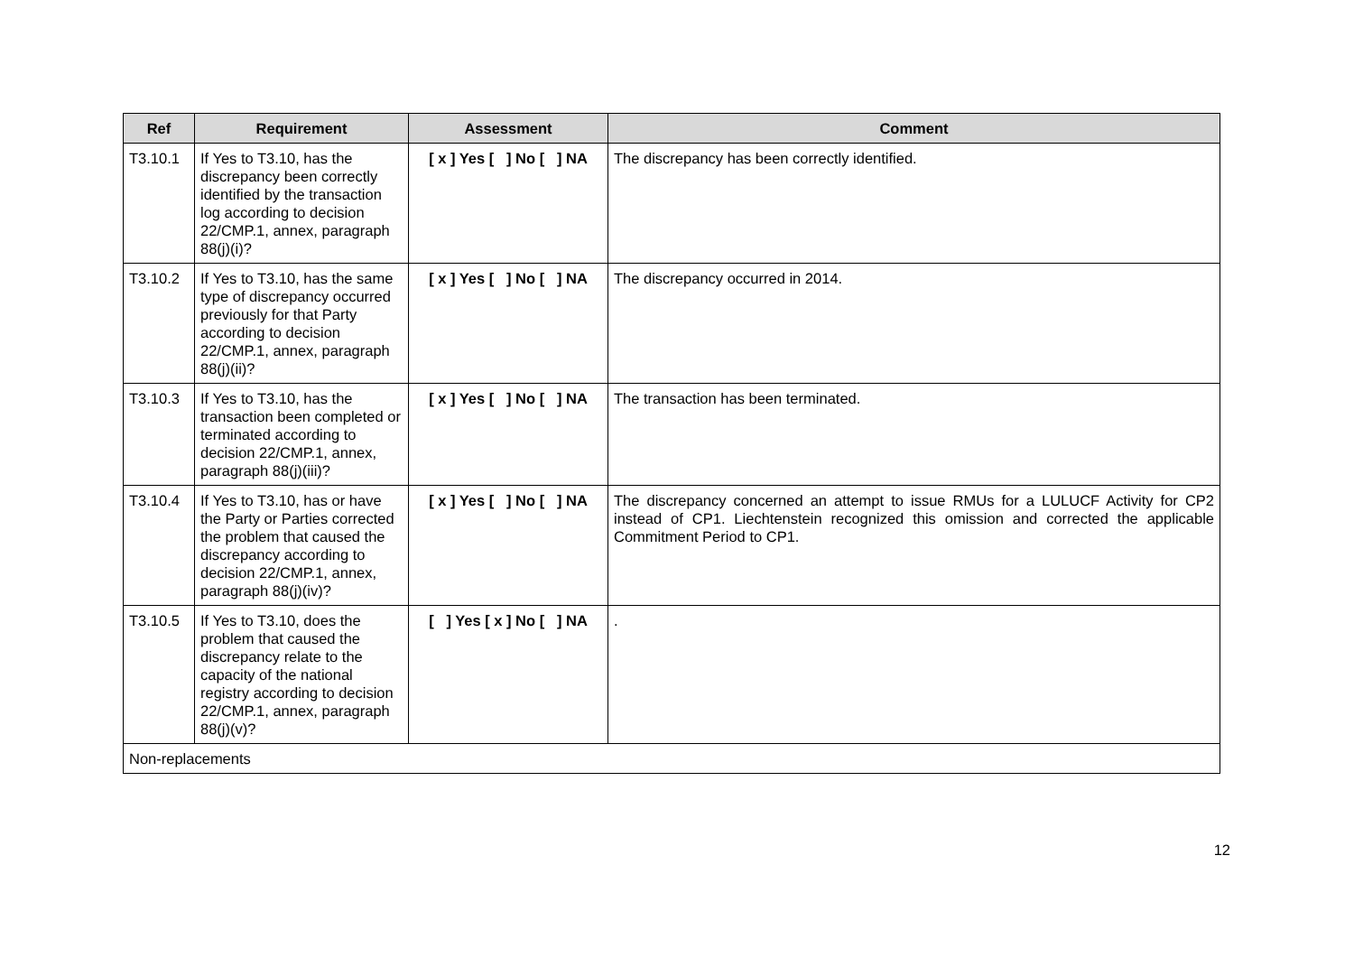| Ref | Requirement | Assessment | Comment |
| --- | --- | --- | --- |
| T3.10.1 | If Yes to T3.10, has the discrepancy been correctly identified by the transaction log according to decision 22/CMP.1, annex, paragraph 88(j)(i)? | [ x ] Yes [ ] No [ ] NA | The discrepancy has been correctly identified. |
| T3.10.2 | If Yes to T3.10, has the same type of discrepancy occurred previously for that Party according to decision 22/CMP.1, annex, paragraph 88(j)(ii)? | [ x ] Yes [ ] No [ ] NA | The discrepancy occurred in 2014. |
| T3.10.3 | If Yes to T3.10, has the transaction been completed or terminated according to decision 22/CMP.1, annex, paragraph 88(j)(iii)? | [ x ] Yes [ ] No [ ] NA | The transaction has been terminated. |
| T3.10.4 | If Yes to T3.10, has or have the Party or Parties corrected the problem that caused the discrepancy according to decision 22/CMP.1, annex, paragraph 88(j)(iv)? | [ x ] Yes [ ] No [ ] NA | The discrepancy concerned an attempt to issue RMUs for a LULUCF Activity for CP2 instead of CP1. Liechtenstein recognized this omission and corrected the applicable Commitment Period to CP1. |
| T3.10.5 | If Yes to T3.10, does the problem that caused the discrepancy relate to the capacity of the national registry according to decision 22/CMP.1, annex, paragraph 88(j)(v)? | [ ] Yes [ x ] No [ ] NA | . |
| Non-replacements | | | |
12